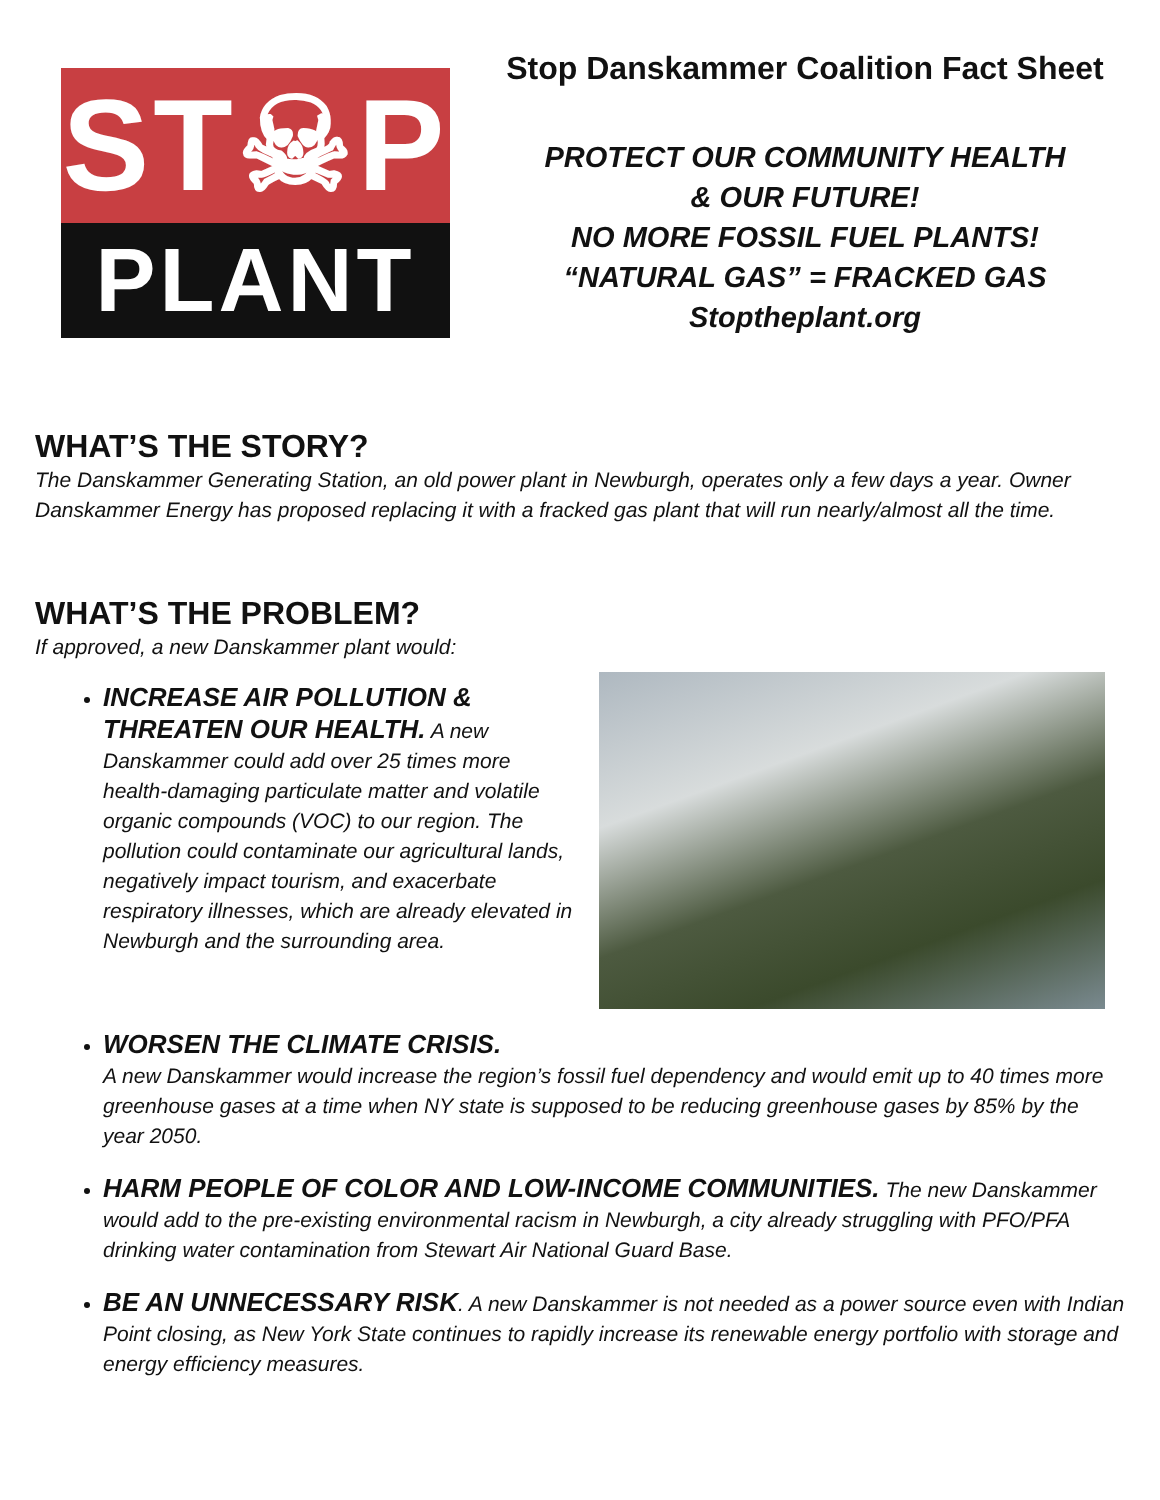ST☠P
PLANT
Stop Danskammer Coalition Fact Sheet
PROTECT OUR COMMUNITY HEALTH
& OUR FUTURE!
NO MORE FOSSIL FUEL PLANTS!
“NATURAL GAS” = FRACKED GAS
Stoptheplant.org
WHAT’S THE STORY?
The Danskammer Generating Station, an old power plant in Newburgh, operates only a few days a year. Owner Danskammer Energy has proposed replacing it with a fracked gas plant that will run nearly/almost all the time.
WHAT’S THE PROBLEM?
If approved, a new Danskammer plant would:
INCREASE AIR POLLUTION & THREATEN OUR HEALTH. A new Danskammer could add over 25 times more health-damaging particulate matter and volatile organic compounds (VOC) to our region. The pollution could contaminate our agricultural lands, negatively impact tourism, and exacerbate respiratory illnesses, which are already elevated in Newburgh and the surrounding area.
WORSEN THE CLIMATE CRISIS.
A new Danskammer would increase the region’s fossil fuel dependency and would emit up to 40 times more greenhouse gases at a time when NY state is supposed to be reducing greenhouse gases by 85% by the year 2050.
HARM PEOPLE OF COLOR AND LOW-INCOME COMMUNITIES. The new Danskammer would add to the pre-existing environmental racism in Newburgh, a city already struggling with PFO/PFA drinking water contamination from Stewart Air National Guard Base.
BE AN UNNECESSARY RISK. A new Danskammer is not needed as a power source even with Indian Point closing, as New York State continues to rapidly increase its renewable energy portfolio with storage and energy efficiency measures.